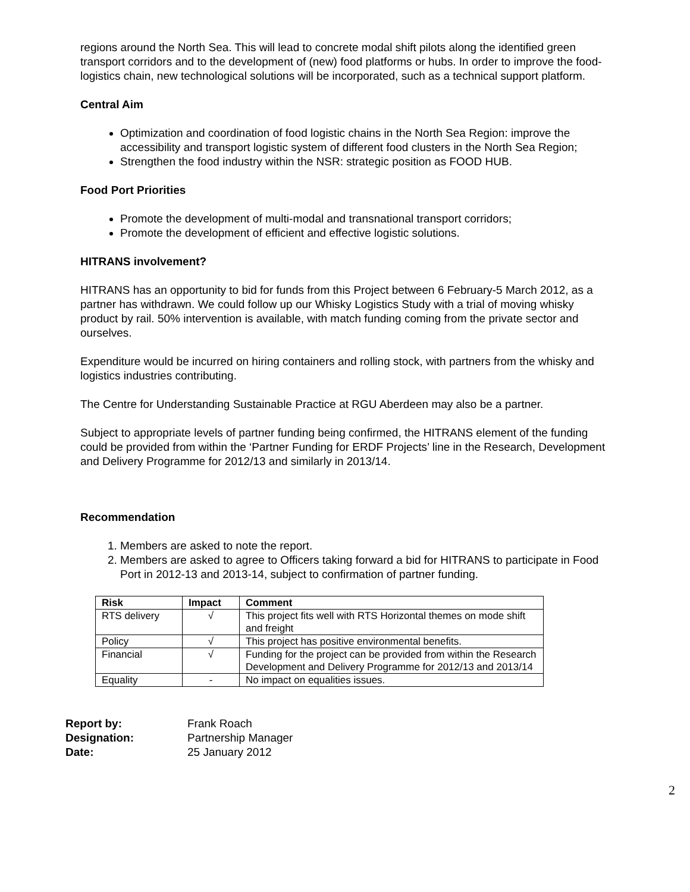regions around the North Sea. This will lead to concrete modal shift pilots along the identified green transport corridors and to the development of (new) food platforms or hubs. In order to improve the food-logistics chain, new technological solutions will be incorporated, such as a technical support platform.
Central Aim
Optimization and coordination of food logistic chains in the North Sea Region: improve the accessibility and transport logistic system of different food clusters in the North Sea Region;
Strengthen the food industry within the NSR: strategic position as FOOD HUB.
Food Port Priorities
Promote the development of multi-modal and transnational transport corridors;
Promote the development of efficient and effective logistic solutions.
HITRANS involvement?
HITRANS has an opportunity to bid for funds from this Project between 6 February-5 March 2012, as a partner has withdrawn. We could follow up our Whisky Logistics Study with a trial of moving whisky product by rail. 50% intervention is available, with match funding coming from the private sector and ourselves.
Expenditure would be incurred on hiring containers and rolling stock, with partners from the whisky and logistics industries contributing.
The Centre for Understanding Sustainable Practice at RGU Aberdeen may also be a partner.
Subject to appropriate levels of partner funding being confirmed, the HITRANS element of the funding could be provided from within the ‘Partner Funding for ERDF Projects’ line in the Research, Development and Delivery Programme for 2012/13 and similarly in 2013/14.
Recommendation
1. Members are asked to note the report.
2. Members are asked to agree to Officers taking forward a bid for HITRANS to participate in Food Port in 2012-13 and 2013-14, subject to confirmation of partner funding.
| Risk | Impact | Comment |
| --- | --- | --- |
| RTS delivery | √ | This project fits well with RTS Horizontal themes on mode shift and freight |
| Policy | √ | This project has positive environmental benefits. |
| Financial | √ | Funding for the project can be provided from within the Research Development and Delivery Programme for 2012/13 and 2013/14 |
| Equality | - | No impact on equalities issues. |
Report by: Frank Roach Designation: Partnership Manager Date: 25 January 2012
2